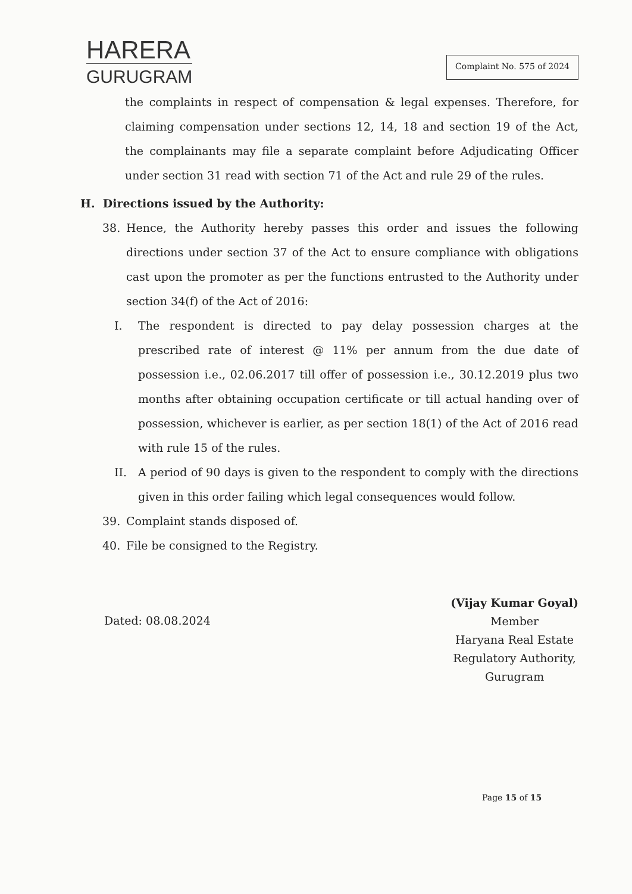HARERA
GURUGRAM
Complaint No. 575 of 2024
the complaints in respect of compensation & legal expenses. Therefore, for claiming compensation under sections 12, 14, 18 and section 19 of the Act, the complainants may file a separate complaint before Adjudicating Officer under section 31 read with section 71 of the Act and rule 29 of the rules.
H. Directions issued by the Authority:
38. Hence, the Authority hereby passes this order and issues the following directions under section 37 of the Act to ensure compliance with obligations cast upon the promoter as per the functions entrusted to the Authority under section 34(f) of the Act of 2016:
I. The respondent is directed to pay delay possession charges at the prescribed rate of interest @ 11% per annum from the due date of possession i.e., 02.06.2017 till offer of possession i.e., 30.12.2019 plus two months after obtaining occupation certificate or till actual handing over of possession, whichever is earlier, as per section 18(1) of the Act of 2016 read with rule 15 of the rules.
II. A period of 90 days is given to the respondent to comply with the directions given in this order failing which legal consequences would follow.
39. Complaint stands disposed of.
40. File be consigned to the Registry.
Dated: 08.08.2024
(Vijay Kumar Goyal)
Member
Haryana Real Estate
Regulatory Authority,
Gurugram
Page 15 of 15